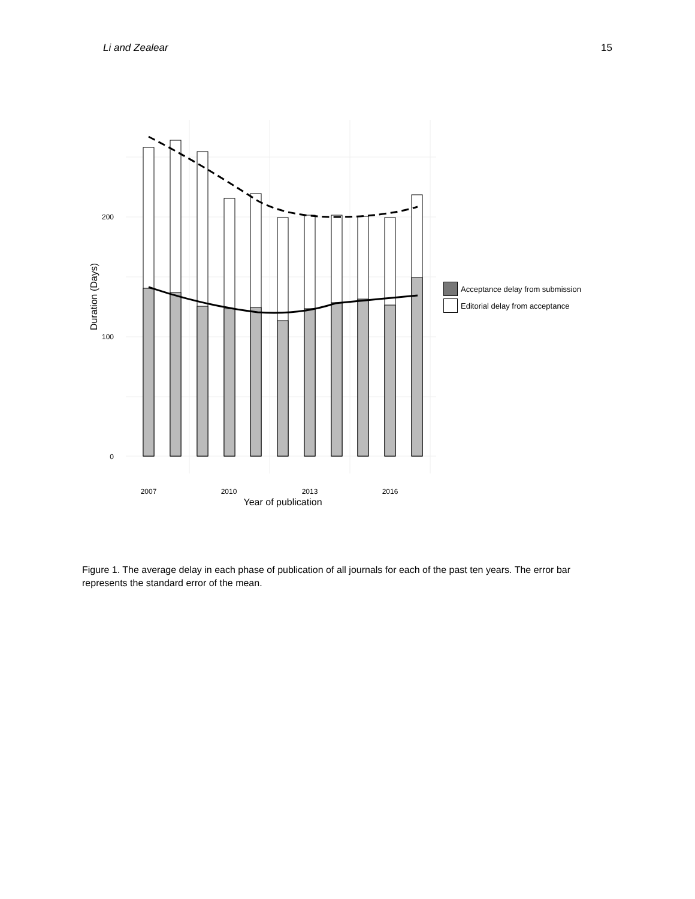Li and Zealear 15
0
100
200
2007
2010
2013
2016
Year of publication
Duration (Days)
Acceptance delay from submission
Editorial delay from acceptance
Figure 1. The average delay in each phase of publication of all journals for each of the past ten years. The error bar represents the standard error of the mean.